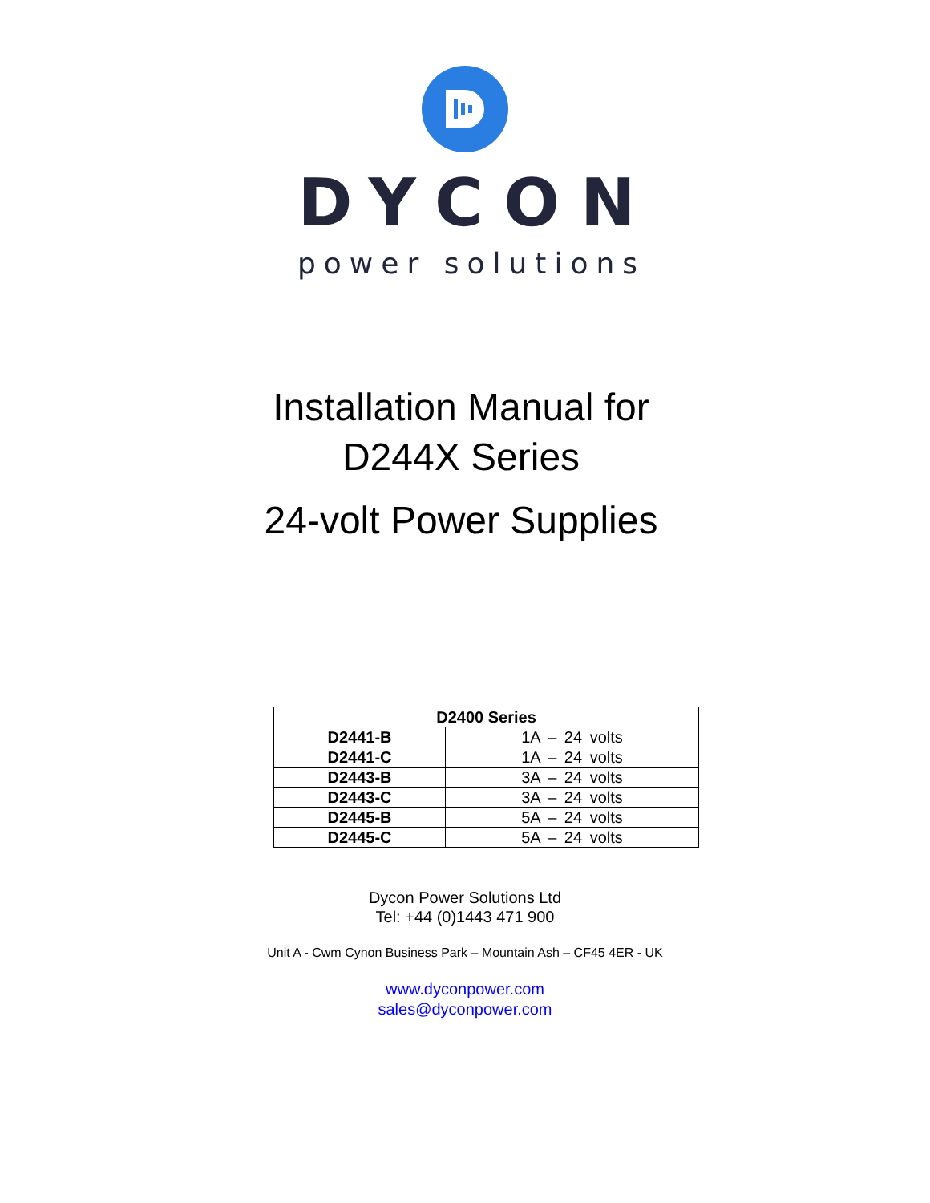DYCON
power solutions
Installation Manual for
D244X Series
24-volt Power Supplies
| D2400 Series | |
| --- | --- |
| D2441-B | 1A – 24 volts |
| D2441-C | 1A – 24 volts |
| D2443-B | 3A – 24 volts |
| D2443-C | 3A – 24 volts |
| D2445-B | 5A – 24 volts |
| D2445-C | 5A – 24 volts |
Dycon Power Solutions Ltd
Tel: +44 (0)1443 471 900
Unit A - Cwm Cynon Business Park – Mountain Ash – CF45 4ER - UK
www.dyconpower.com
sales@dyconpower.com